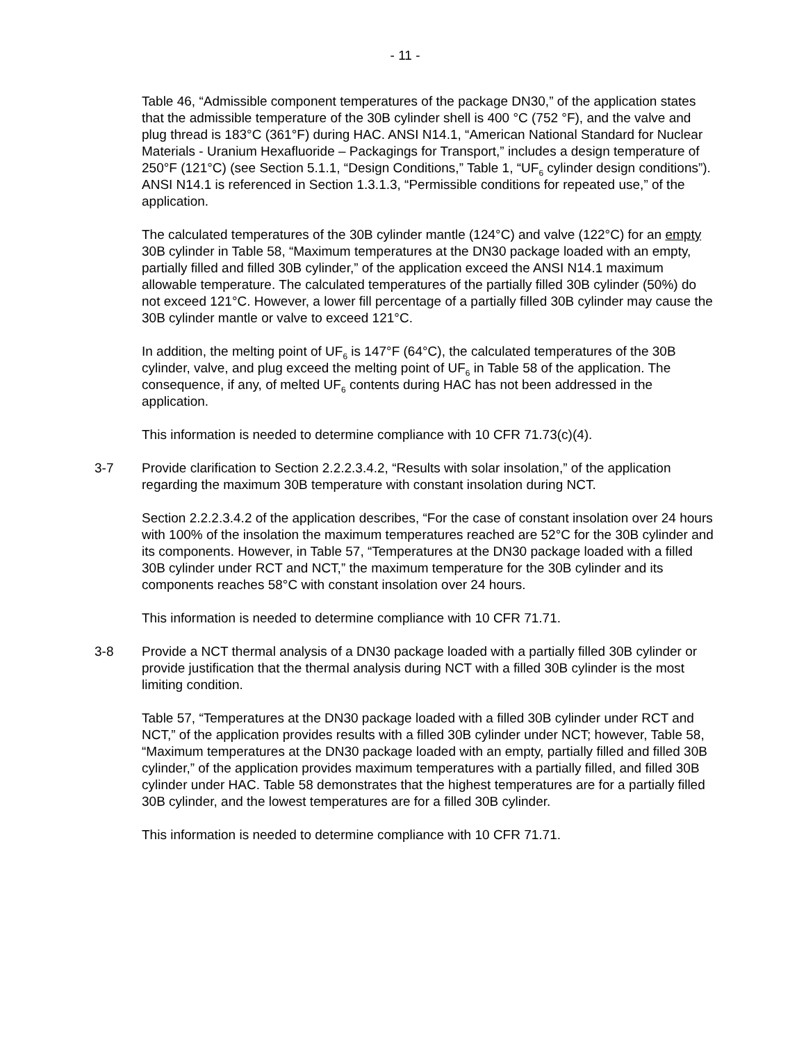- 11 -
Table 46, “Admissible component temperatures of the package DN30,” of the application states that the admissible temperature of the 30B cylinder shell is 400 °C (752 °F), and the valve and plug thread is 183°C (361°F) during HAC. ANSI N14.1, “American National Standard for Nuclear Materials - Uranium Hexafluoride – Packagings for Transport,” includes a design temperature of 250°F (121°C) (see Section 5.1.1, “Design Conditions,” Table 1, “UF<sub>6</sub> cylinder design conditions”). ANSI N14.1 is referenced in Section 1.3.1.3, “Permissible conditions for repeated use,” of the application.
The calculated temperatures of the 30B cylinder mantle (124°C) and valve (122°C) for an empty 30B cylinder in Table 58, “Maximum temperatures at the DN30 package loaded with an empty, partially filled and filled 30B cylinder,” of the application exceed the ANSI N14.1 maximum allowable temperature. The calculated temperatures of the partially filled 30B cylinder (50%) do not exceed 121°C. However, a lower fill percentage of a partially filled 30B cylinder may cause the 30B cylinder mantle or valve to exceed 121°C.
In addition, the melting point of UF<sub>6</sub> is 147°F (64°C), the calculated temperatures of the 30B cylinder, valve, and plug exceed the melting point of UF<sub>6</sub> in Table 58 of the application. The consequence, if any, of melted UF<sub>6</sub> contents during HAC has not been addressed in the application.
This information is needed to determine compliance with 10 CFR 71.73(c)(4).
3-7 Provide clarification to Section 2.2.2.3.4.2, “Results with solar insolation,” of the application regarding the maximum 30B temperature with constant insolation during NCT.
Section 2.2.2.3.4.2 of the application describes, “For the case of constant insolation over 24 hours with 100% of the insolation the maximum temperatures reached are 52°C for the 30B cylinder and its components. However, in Table 57, “Temperatures at the DN30 package loaded with a filled 30B cylinder under RCT and NCT,” the maximum temperature for the 30B cylinder and its components reaches 58°C with constant insolation over 24 hours.
This information is needed to determine compliance with 10 CFR 71.71.
3-8 Provide a NCT thermal analysis of a DN30 package loaded with a partially filled 30B cylinder or provide justification that the thermal analysis during NCT with a filled 30B cylinder is the most limiting condition.
Table 57, “Temperatures at the DN30 package loaded with a filled 30B cylinder under RCT and NCT,” of the application provides results with a filled 30B cylinder under NCT; however, Table 58, “Maximum temperatures at the DN30 package loaded with an empty, partially filled and filled 30B cylinder,” of the application provides maximum temperatures with a partially filled, and filled 30B cylinder under HAC. Table 58 demonstrates that the highest temperatures are for a partially filled 30B cylinder, and the lowest temperatures are for a filled 30B cylinder.
This information is needed to determine compliance with 10 CFR 71.71.